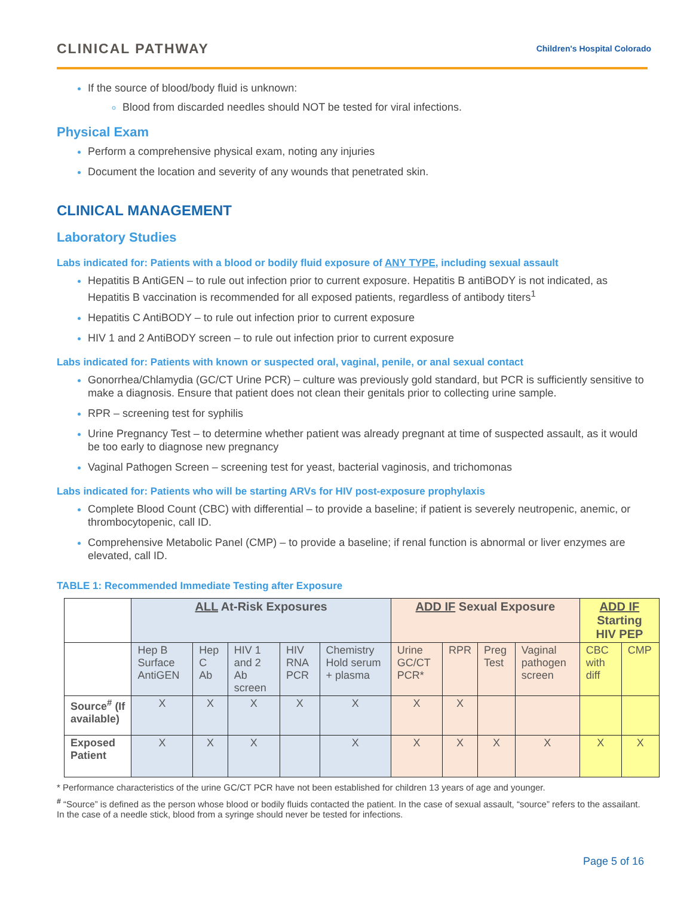CLINICAL PATHWAY
Children's Hospital Colorado
If the source of blood/body fluid is unknown:
Blood from discarded needles should NOT be tested for viral infections.
Physical Exam
Perform a comprehensive physical exam, noting any injuries
Document the location and severity of any wounds that penetrated skin.
CLINICAL MANAGEMENT
Laboratory Studies
Labs indicated for: Patients with a blood or bodily fluid exposure of ANY TYPE, including sexual assault
Hepatitis B AntiGEN – to rule out infection prior to current exposure. Hepatitis B antiBODY is not indicated, as Hepatitis B vaccination is recommended for all exposed patients, regardless of antibody titers<sup>1</sup>
Hepatitis C AntiBODY – to rule out infection prior to current exposure
HIV 1 and 2 AntiBODY screen – to rule out infection prior to current exposure
Labs indicated for: Patients with known or suspected oral, vaginal, penile, or anal sexual contact
Gonorrhea/Chlamydia (GC/CT Urine PCR) – culture was previously gold standard, but PCR is sufficiently sensitive to make a diagnosis. Ensure that patient does not clean their genitals prior to collecting urine sample.
RPR – screening test for syphilis
Urine Pregnancy Test – to determine whether patient was already pregnant at time of suspected assault, as it would be too early to diagnose new pregnancy
Vaginal Pathogen Screen – screening test for yeast, bacterial vaginosis, and trichomonas
Labs indicated for: Patients who will be starting ARVs for HIV post-exposure prophylaxis
Complete Blood Count (CBC) with differential – to provide a baseline; if patient is severely neutropenic, anemic, or thrombocytopenic, call ID.
Comprehensive Metabolic Panel (CMP) – to provide a baseline; if renal function is abnormal or liver enzymes are elevated, call ID.
TABLE 1: Recommended Immediate Testing after Exposure
| | ALL At-Risk Exposures | | | | | ADD IF Sexual Exposure | | | | ADD IF Starting HIV PEP | |
| --- | --- | --- | --- | --- | --- | --- | --- | --- | --- | --- | --- |
| | Hep B Surface AntiGEN | Hep C Ab | HIV 1 and 2 Ab screen | HIV RNA PCR | Chemistry Hold serum + plasma | Urine GC/CT PCR* | RPR | Preg Test | Vaginal pathogen screen | CBC with diff | CMP |
| Source<sup>#</sup> (If available) | X | X | X | X | X | X | X | | | | |
| Exposed Patient | X | X | X | | X | X | X | X | X | X | X |
* Performance characteristics of the urine GC/CT PCR have not been established for children 13 years of age and younger.
<sup>#</sup> “Source” is defined as the person whose blood or bodily fluids contacted the patient. In the case of sexual assault, “source” refers to the assailant. In the case of a needle stick, blood from a syringe should never be tested for infections.
Page 5 of 16